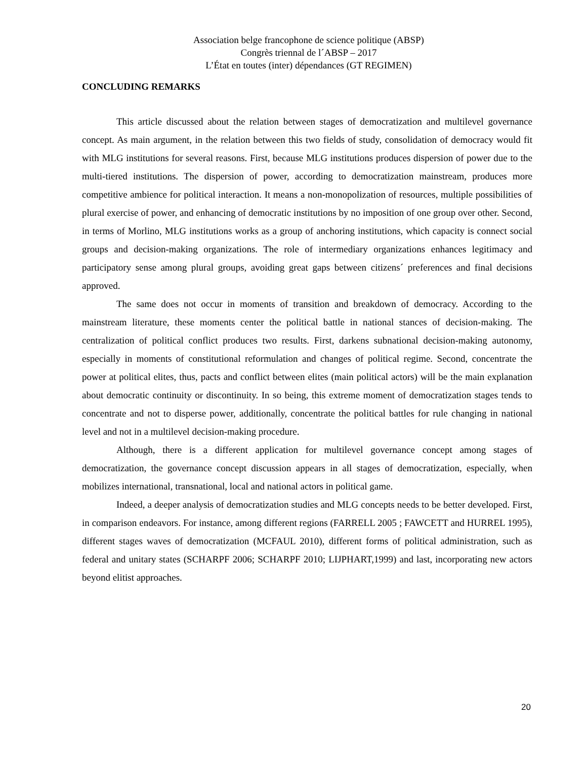Association belge francophone de science politique (ABSP)
Congrès triennal de l´ABSP – 2017
L’État en toutes (inter) dépendances (GT REGIMEN)
CONCLUDING REMARKS
This article discussed about the relation between stages of democratization and multilevel governance concept. As main argument, in the relation between this two fields of study, consolidation of democracy would fit with MLG institutions for several reasons. First, because MLG institutions produces dispersion of power due to the multi-tiered institutions. The dispersion of power, according to democratization mainstream, produces more competitive ambience for political interaction. It means a non-monopolization of resources, multiple possibilities of plural exercise of power, and enhancing of democratic institutions by no imposition of one group over other. Second, in terms of Morlino, MLG institutions works as a group of anchoring institutions, which capacity is connect social groups and decision-making organizations. The role of intermediary organizations enhances legitimacy and participatory sense among plural groups, avoiding great gaps between citizens´ preferences and final decisions approved.
The same does not occur in moments of transition and breakdown of democracy. According to the mainstream literature, these moments center the political battle in national stances of decision-making. The centralization of political conflict produces two results. First, darkens subnational decision-making autonomy, especially in moments of constitutional reformulation and changes of political regime. Second, concentrate the power at political elites, thus, pacts and conflict between elites (main political actors) will be the main explanation about democratic continuity or discontinuity. In so being, this extreme moment of democratization stages tends to concentrate and not to disperse power, additionally, concentrate the political battles for rule changing in national level and not in a multilevel decision-making procedure.
Although, there is a different application for multilevel governance concept among stages of democratization, the governance concept discussion appears in all stages of democratization, especially, when mobilizes international, transnational, local and national actors in political game.
Indeed, a deeper analysis of democratization studies and MLG concepts needs to be better developed. First, in comparison endeavors. For instance, among different regions (FARRELL 2005 ; FAWCETT and HURREL 1995), different stages waves of democratization (MCFAUL 2010), different forms of political administration, such as federal and unitary states (SCHARPF 2006; SCHARPF 2010; LIJPHART,1999) and last, incorporating new actors beyond elitist approaches.
20